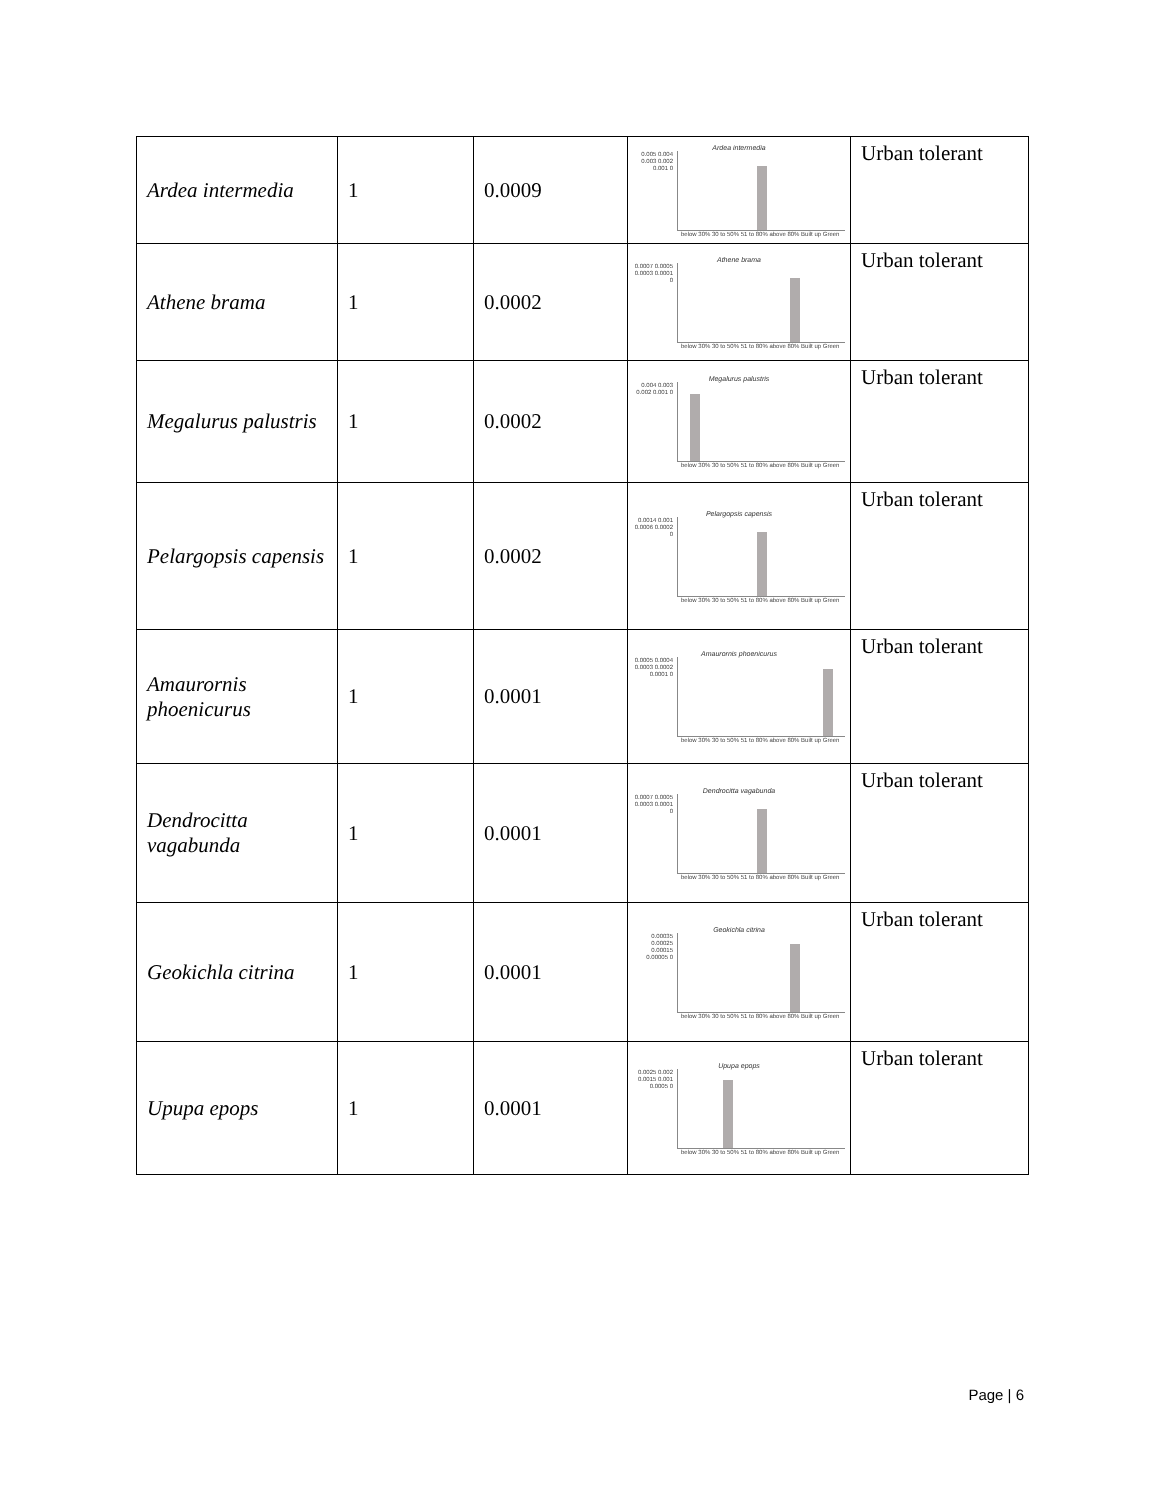| Ardea intermedia | 1 | 0.0009 | Ardea intermedia 0.005 0.004 0.003 0.002 0.001 0 below 30% 30 to 50% 51 to 80% above 80% Built up Green | Urban tolerant |
| Athene brama | 1 | 0.0002 | Athene brama 0.0007 0.0005 0.0003 0.0001 0 below 30% 30 to 50% 51 to 80% above 80% Built up Green | Urban tolerant |
| Megalurus palustris | 1 | 0.0002 | Megalurus palustris 0.004 0.003 0.002 0.001 0 below 30% 30 to 50% 51 to 80% above 80% Built up Green | Urban tolerant |
| Pelargopsis capensis | 1 | 0.0002 | Pelargopsis capensis 0.0014 0.001 0.0006 0.0002 0 below 30% 30 to 50% 51 to 80% above 80% Built up Green | Urban tolerant |
| Amaurornis phoenicurus | 1 | 0.0001 | Amaurornis phoenicurus 0.0005 0.0004 0.0003 0.0002 0.0001 0 below 30% 30 to 50% 51 to 80% above 80% Built up Green | Urban tolerant |
| Dendrocitta vagabunda | 1 | 0.0001 | Dendrocitta vagabunda 0.0007 0.0005 0.0003 0.0001 0 below 30% 30 to 50% 51 to 80% above 80% Built up Green | Urban tolerant |
| Geokichla citrina | 1 | 0.0001 | Geokichla citrina 0.00035 0.00025 0.00015 0.00005 0 below 30% 30 to 50% 51 to 80% above 80% Built up Green | Urban tolerant |
| Upupa epops | 1 | 0.0001 | Upupa epops 0.0025 0.002 0.0015 0.001 0.0005 0 below 30% 30 to 50% 51 to 80% above 80% Built up Green | Urban tolerant |
Page | 6